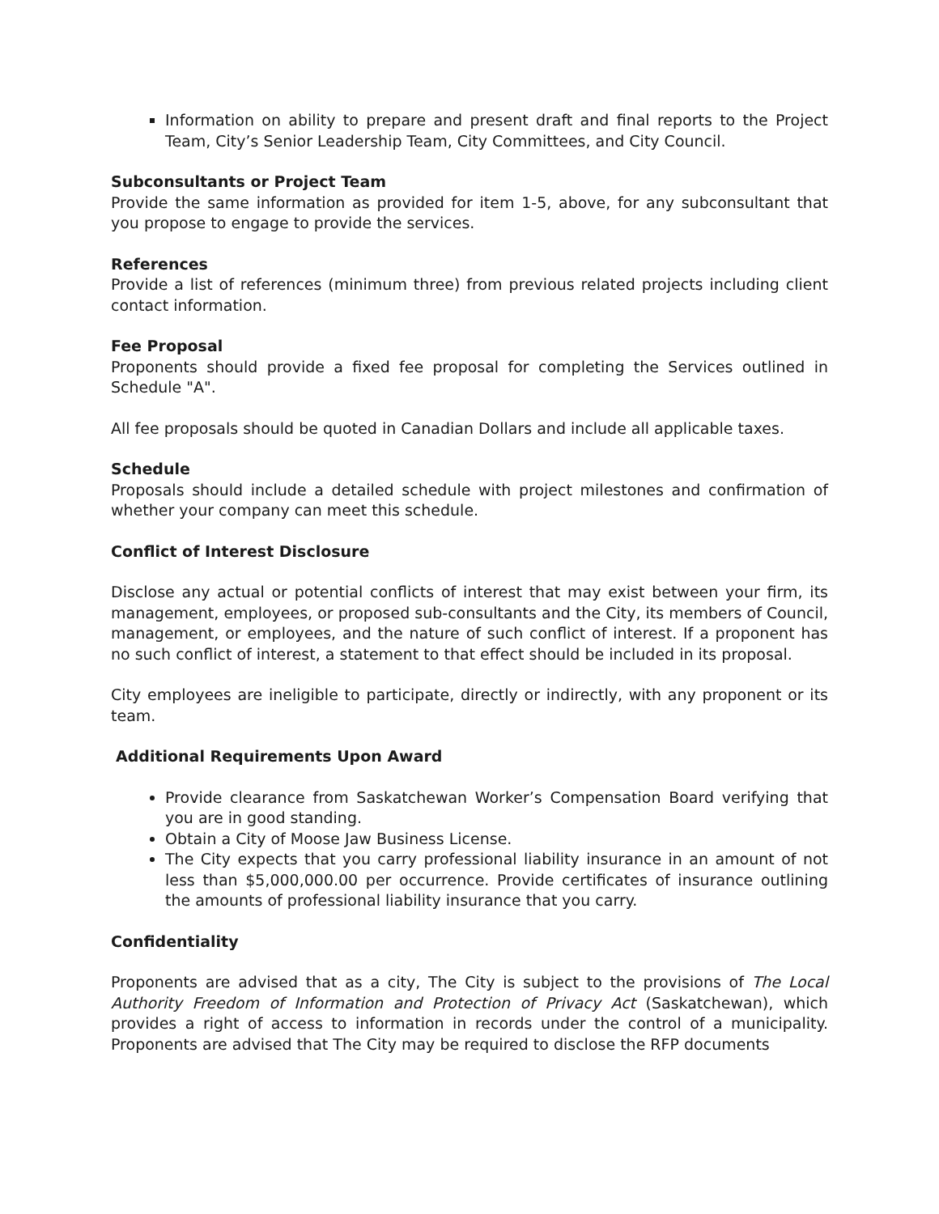Information on ability to prepare and present draft and final reports to the Project Team, City’s Senior Leadership Team, City Committees, and City Council.
Subconsultants or Project Team
Provide the same information as provided for item 1-5, above, for any subconsultant that you propose to engage to provide the services.
References
Provide a list of references (minimum three) from previous related projects including client contact information.
Fee Proposal
Proponents should provide a fixed fee proposal for completing the Services outlined in Schedule "A".
All fee proposals should be quoted in Canadian Dollars and include all applicable taxes.
Schedule
Proposals should include a detailed schedule with project milestones and confirmation of whether your company can meet this schedule.
Conflict of Interest Disclosure
Disclose any actual or potential conflicts of interest that may exist between your firm, its management, employees, or proposed sub-consultants and the City, its members of Council, management, or employees, and the nature of such conflict of interest. If a proponent has no such conflict of interest, a statement to that effect should be included in its proposal.
City employees are ineligible to participate, directly or indirectly, with any proponent or its team.
Additional Requirements Upon Award
Provide clearance from Saskatchewan Worker’s Compensation Board verifying that you are in good standing.
Obtain a City of Moose Jaw Business License.
The City expects that you carry professional liability insurance in an amount of not less than $5,000,000.00 per occurrence. Provide certificates of insurance outlining the amounts of professional liability insurance that you carry.
Confidentiality
Proponents are advised that as a city, The City is subject to the provisions of The Local Authority Freedom of Information and Protection of Privacy Act (Saskatchewan), which provides a right of access to information in records under the control of a municipality. Proponents are advised that The City may be required to disclose the RFP documents